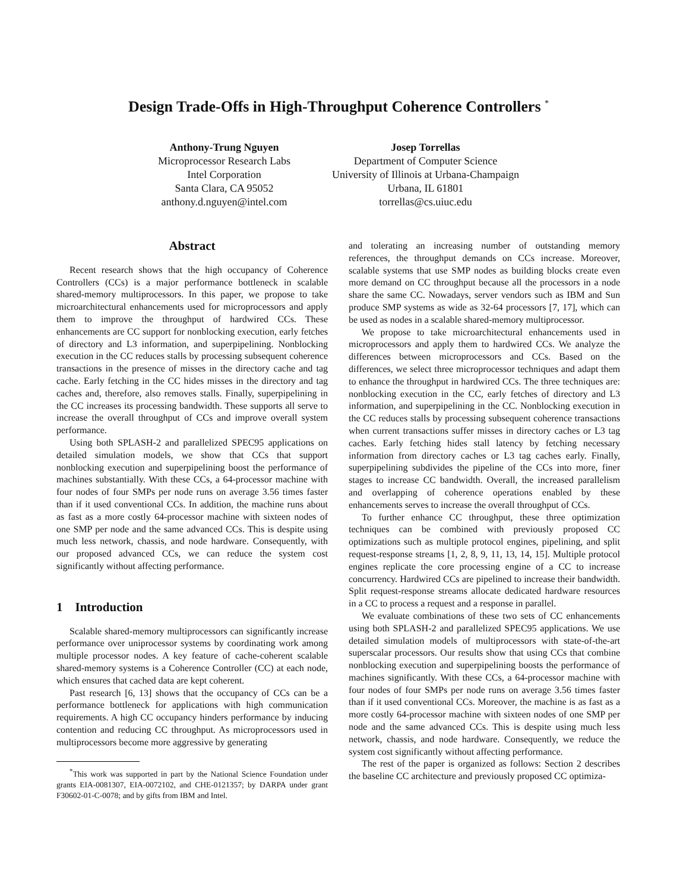Design Trade-Offs in High-Throughput Coherence Controllers <sup>*</sup>
Anthony-Trung Nguyen
Microprocessor Research Labs
Intel Corporation
Santa Clara, CA 95052
anthony.d.nguyen@intel.com
Josep Torrellas
Department of Computer Science
University of Illinois at Urbana-Champaign
Urbana, IL 61801
torrellas@cs.uiuc.edu
Abstract
Recent research shows that the high occupancy of Coherence Controllers (CCs) is a major performance bottleneck in scalable shared-memory multiprocessors. In this paper, we propose to take microarchitectural enhancements used for microprocessors and apply them to improve the throughput of hardwired CCs. These enhancements are CC support for nonblocking execution, early fetches of directory and L3 information, and superpipelining. Nonblocking execution in the CC reduces stalls by processing subsequent coherence transactions in the presence of misses in the directory cache and tag cache. Early fetching in the CC hides misses in the directory and tag caches and, therefore, also removes stalls. Finally, superpipelining in the CC increases its processing bandwidth. These supports all serve to increase the overall throughput of CCs and improve overall system performance.
Using both SPLASH-2 and parallelized SPEC95 applications on detailed simulation models, we show that CCs that support nonblocking execution and superpipelining boost the performance of machines substantially. With these CCs, a 64-processor machine with four nodes of four SMPs per node runs on average 3.56 times faster than if it used conventional CCs. In addition, the machine runs about as fast as a more costly 64-processor machine with sixteen nodes of one SMP per node and the same advanced CCs. This is despite using much less network, chassis, and node hardware. Consequently, with our proposed advanced CCs, we can reduce the system cost significantly without affecting performance.
1 Introduction
Scalable shared-memory multiprocessors can significantly increase performance over uniprocessor systems by coordinating work among multiple processor nodes. A key feature of cache-coherent scalable shared-memory systems is a Coherence Controller (CC) at each node, which ensures that cached data are kept coherent.
Past research [6, 13] shows that the occupancy of CCs can be a performance bottleneck for applications with high communication requirements. A high CC occupancy hinders performance by inducing contention and reducing CC throughput. As microprocessors used in multiprocessors become more aggressive by generating
<sup>*</sup> This work was supported in part by the National Science Foundation under grants EIA-0081307, EIA-0072102, and CHE-0121357; by DARPA under grant F30602-01-C-0078; and by gifts from IBM and Intel.
and tolerating an increasing number of outstanding memory references, the throughput demands on CCs increase. Moreover, scalable systems that use SMP nodes as building blocks create even more demand on CC throughput because all the processors in a node share the same CC. Nowadays, server vendors such as IBM and Sun produce SMP systems as wide as 32-64 processors [7, 17], which can be used as nodes in a scalable shared-memory multiprocessor.
We propose to take microarchitectural enhancements used in microprocessors and apply them to hardwired CCs. We analyze the differences between microprocessors and CCs. Based on the differences, we select three microprocessor techniques and adapt them to enhance the throughput in hardwired CCs. The three techniques are: nonblocking execution in the CC, early fetches of directory and L3 information, and superpipelining in the CC. Nonblocking execution in the CC reduces stalls by processing subsequent coherence transactions when current transactions suffer misses in directory caches or L3 tag caches. Early fetching hides stall latency by fetching necessary information from directory caches or L3 tag caches early. Finally, superpipelining subdivides the pipeline of the CCs into more, finer stages to increase CC bandwidth. Overall, the increased parallelism and overlapping of coherence operations enabled by these enhancements serves to increase the overall throughput of CCs.
To further enhance CC throughput, these three optimization techniques can be combined with previously proposed CC optimizations such as multiple protocol engines, pipelining, and split request-response streams [1, 2, 8, 9, 11, 13, 14, 15]. Multiple protocol engines replicate the core processing engine of a CC to increase concurrency. Hardwired CCs are pipelined to increase their bandwidth. Split request-response streams allocate dedicated hardware resources in a CC to process a request and a response in parallel.
We evaluate combinations of these two sets of CC enhancements using both SPLASH-2 and parallelized SPEC95 applications. We use detailed simulation models of multiprocessors with state-of-the-art superscalar processors. Our results show that using CCs that combine nonblocking execution and superpipelining boosts the performance of machines significantly. With these CCs, a 64-processor machine with four nodes of four SMPs per node runs on average 3.56 times faster than if it used conventional CCs. Moreover, the machine is as fast as a more costly 64-processor machine with sixteen nodes of one SMP per node and the same advanced CCs. This is despite using much less network, chassis, and node hardware. Consequently, we reduce the system cost significantly without affecting performance.
The rest of the paper is organized as follows: Section 2 describes the baseline CC architecture and previously proposed CC optimiza-